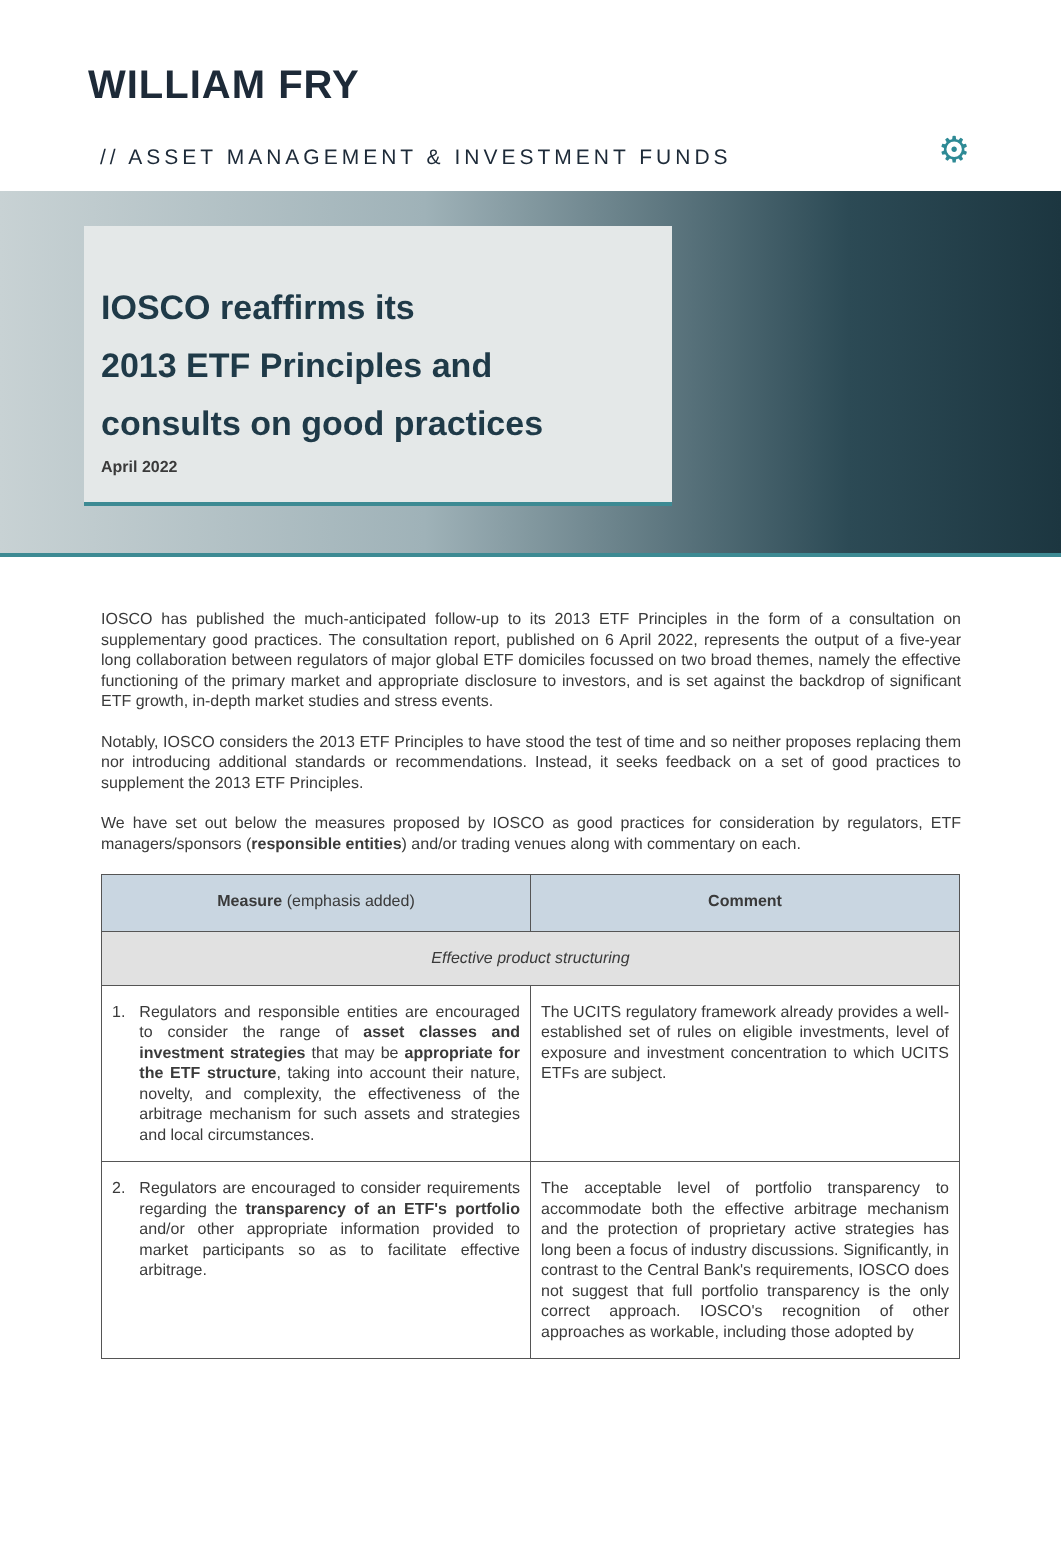WILLIAM FRY
// ASSET MANAGEMENT & INVESTMENT FUNDS ⚙
IOSCO reaffirms its
2013 ETF Principles and
consults on good practices
April 2022
IOSCO has published the much-anticipated follow-up to its 2013 ETF Principles in the form of a consultation on supplementary good practices. The consultation report, published on 6 April 2022, represents the output of a five-year long collaboration between regulators of major global ETF domiciles focussed on two broad themes, namely the effective functioning of the primary market and appropriate disclosure to investors, and is set against the backdrop of significant ETF growth, in-depth market studies and stress events.
Notably, IOSCO considers the 2013 ETF Principles to have stood the test of time and so neither proposes replacing them nor introducing additional standards or recommendations. Instead, it seeks feedback on a set of good practices to supplement the 2013 ETF Principles.
We have set out below the measures proposed by IOSCO as good practices for consideration by regulators, ETF managers/sponsors (responsible entities) and/or trading venues along with commentary on each.
| Measure (emphasis added) | Comment |
| --- | --- |
| Effective product structuring | |
| 1. Regulators and responsible entities are encouraged to consider the range of asset classes and investment strategies that may be appropriate for the ETF structure , taking into account their nature, novelty, and complexity, the effectiveness of the arbitrage mechanism for such assets and strategies and local circumstances. | The UCITS regulatory framework already provides a well-established set of rules on eligible investments, level of exposure and investment concentration to which UCITS ETFs are subject. |
| 2. Regulators are encouraged to consider requirements regarding the transparency of an ETF's portfolio and/or other appropriate information provided to market participants so as to facilitate effective arbitrage. | The acceptable level of portfolio transparency to accommodate both the effective arbitrage mechanism and the protection of proprietary active strategies has long been a focus of industry discussions. Significantly, in contrast to the Central Bank's requirements, IOSCO does not suggest that full portfolio transparency is the only correct approach. IOSCO's recognition of other approaches as workable, including those adopted by |